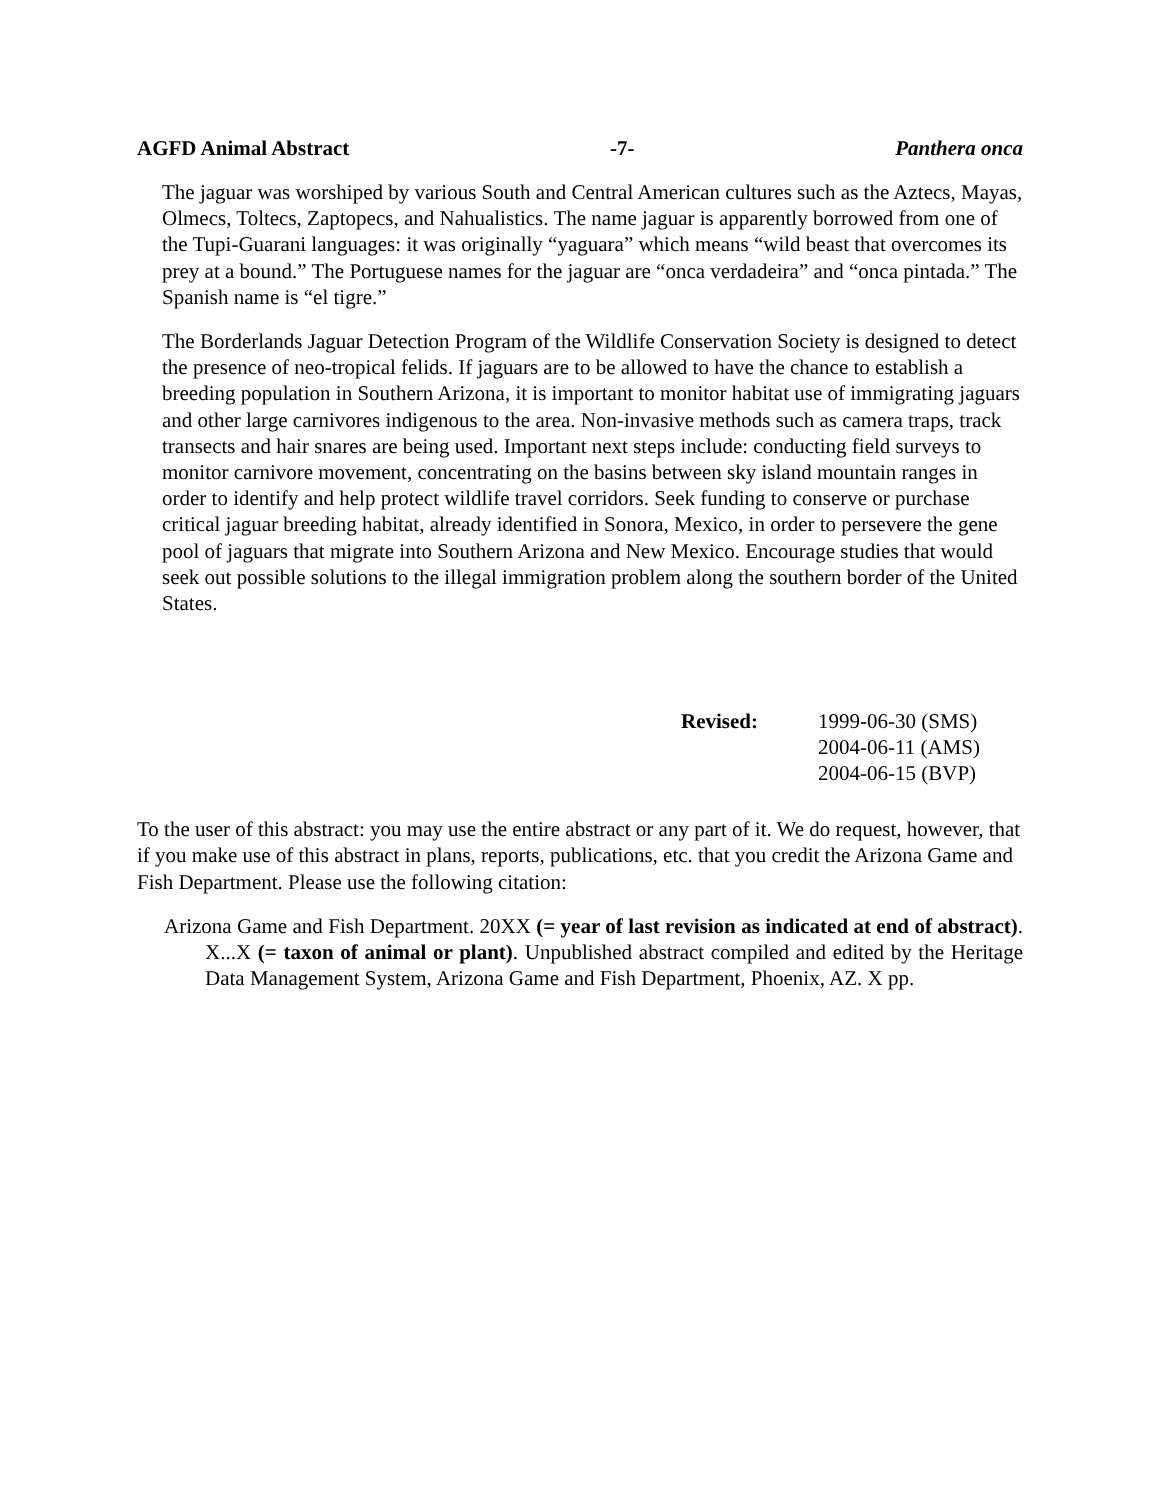AGFD Animal Abstract -7- Panthera onca
The jaguar was worshiped by various South and Central American cultures such as the Aztecs, Mayas, Olmecs, Toltecs, Zaptopecs, and Nahualistics. The name jaguar is apparently borrowed from one of the Tupi-Guarani languages: it was originally “yaguara” which means “wild beast that overcomes its prey at a bound.” The Portuguese names for the jaguar are “onca verdadeira” and “onca pintada.” The Spanish name is “el tigre.”
The Borderlands Jaguar Detection Program of the Wildlife Conservation Society is designed to detect the presence of neo-tropical felids. If jaguars are to be allowed to have the chance to establish a breeding population in Southern Arizona, it is important to monitor habitat use of immigrating jaguars and other large carnivores indigenous to the area. Non-invasive methods such as camera traps, track transects and hair snares are being used. Important next steps include: conducting field surveys to monitor carnivore movement, concentrating on the basins between sky island mountain ranges in order to identify and help protect wildlife travel corridors. Seek funding to conserve or purchase critical jaguar breeding habitat, already identified in Sonora, Mexico, in order to persevere the gene pool of jaguars that migrate into Southern Arizona and New Mexico. Encourage studies that would seek out possible solutions to the illegal immigration problem along the southern border of the United States.
Revised: 1999-06-30 (SMS)
2004-06-11 (AMS)
2004-06-15 (BVP)
To the user of this abstract: you may use the entire abstract or any part of it. We do request, however, that if you make use of this abstract in plans, reports, publications, etc. that you credit the Arizona Game and Fish Department. Please use the following citation:
Arizona Game and Fish Department. 20XX (= year of last revision as indicated at end of abstract). X...X (= taxon of animal or plant). Unpublished abstract compiled and edited by the Heritage Data Management System, Arizona Game and Fish Department, Phoenix, AZ. X pp.